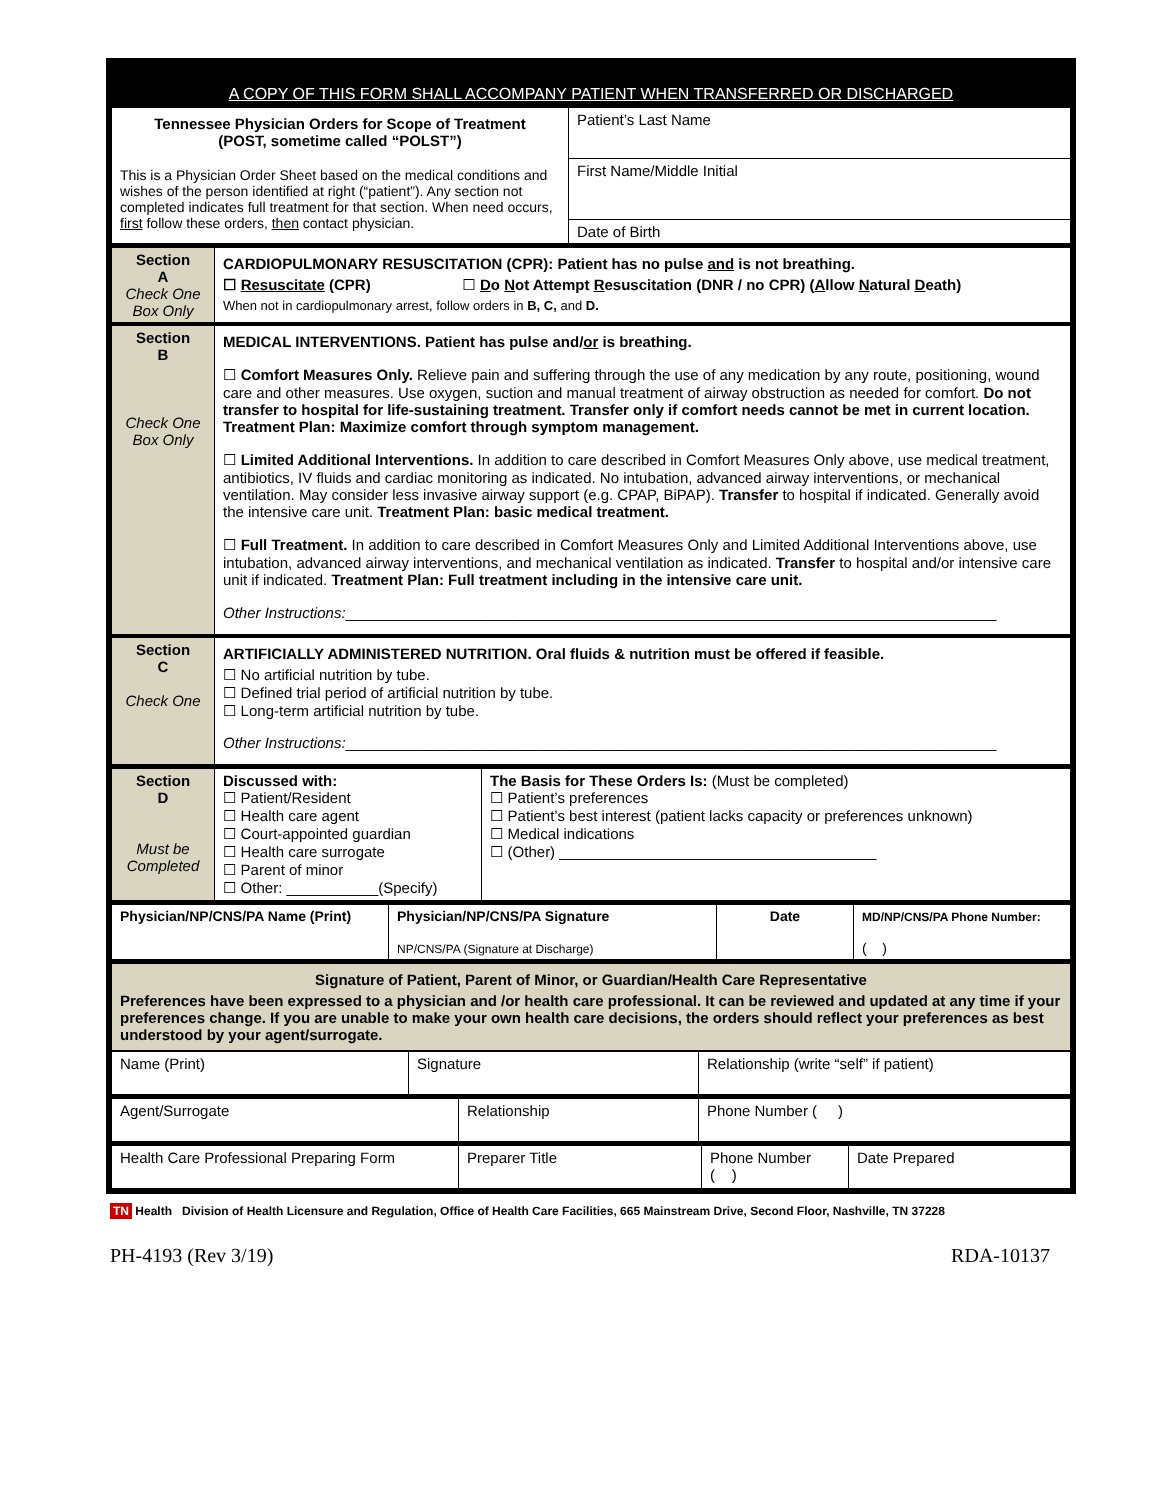A COPY OF THIS FORM SHALL ACCOMPANY PATIENT WHEN TRANSFERRED OR DISCHARGED
| Tennessee Physician Orders for Scope of Treatment (POST, sometime called “POLST”) This is a Physician Order Sheet based on the medical conditions and wishes of the person identified at right (“patient”). Any section not completed indicates full treatment for that section. When need occurs, first follow these orders, then contact physician. | Patient’s Last Name |
| | First Name/Middle Initial |
| | Date of Birth |
| Section A Check One Box Only | CARDIOPULMONARY RESUSCITATION (CPR): Patient has no pulse and is not breathing. ☐ Resuscitate (CPR) ☐ D o N ot Attempt R esuscitation (DNR / no CPR) ( A llow N atural D eath) When not in cardiopulmonary arrest, follow orders in B, C, and D. |
| Section B Check One Box Only | MEDICAL INTERVENTIONS. Patient has pulse and/ or is breathing. ☐ Comfort Measures Only. Relieve pain and suffering through the use of any medication by any route, positioning, wound care and other measures. Use oxygen, suction and manual treatment of airway obstruction as needed for comfort. Do not transfer to hospital for life-sustaining treatment. Transfer only if comfort needs cannot be met in current location. Treatment Plan: Maximize comfort through symptom management. ☐ Limited Additional Interventions. In addition to care described in Comfort Measures Only above, use medical treatment, antibiotics, IV fluids and cardiac monitoring as indicated. No intubation, advanced airway interventions, or mechanical ventilation. May consider less invasive airway support (e.g. CPAP, BiPAP). Transfer to hospital if indicated. Generally avoid the intensive care unit. Treatment Plan: basic medical treatment. ☐ Full Treatment. In addition to care described in Comfort Measures Only and Limited Additional Interventions above, use intubation, advanced airway interventions, and mechanical ventilation as indicated. Transfer to hospital and/or intensive care unit if indicated. Treatment Plan: Full treatment including in the intensive care unit. Other Instructions: ______________________________________________________________________________ |
| Section C Check One | ARTIFICIALLY ADMINISTERED NUTRITION. Oral fluids & nutrition must be offered if feasible. ☐ No artificial nutrition by tube. ☐ Defined trial period of artificial nutrition by tube. ☐ Long-term artificial nutrition by tube. Other Instructions: ______________________________________________________________________________ |
| Section D Must be Completed | Discussed with: ☐ Patient/Resident ☐ Health care agent ☐ Court-appointed guardian ☐ Health care surrogate ☐ Parent of minor ☐ Other: ___________(Specify) | The Basis for These Orders Is: (Must be completed) ☐ Patient’s preferences ☐ Patient’s best interest (patient lacks capacity or preferences unknown) ☐ Medical indications ☐ (Other) ______________________________________ |
| Physician/NP/CNS/PA Name (Print) | Physician/NP/CNS/PA Signature NP/CNS/PA (Signature at Discharge) | Date | MD/NP/CNS/PA Phone Number: ( ) |
| Signature of Patient, Parent of Minor, or Guardian/Health Care Representative Preferences have been expressed to a physician and /or health care professional. It can be reviewed and updated at any time if your preferences change. If you are unable to make your own health care decisions, the orders should reflect your preferences as best understood by your agent/surrogate. |
| Name (Print) | Signature | Relationship (write “self” if patient) |
| Agent/Surrogate | Relationship | Phone Number ( ) |
| Health Care Professional Preparing Form | Preparer Title | Phone Number ( ) | Date Prepared |
TN Health Division of Health Licensure and Regulation, Office of Health Care Facilities, 665 Mainstream Drive, Second Floor, Nashville, TN 37228
PH-4193 (Rev 3/19) RDA-10137